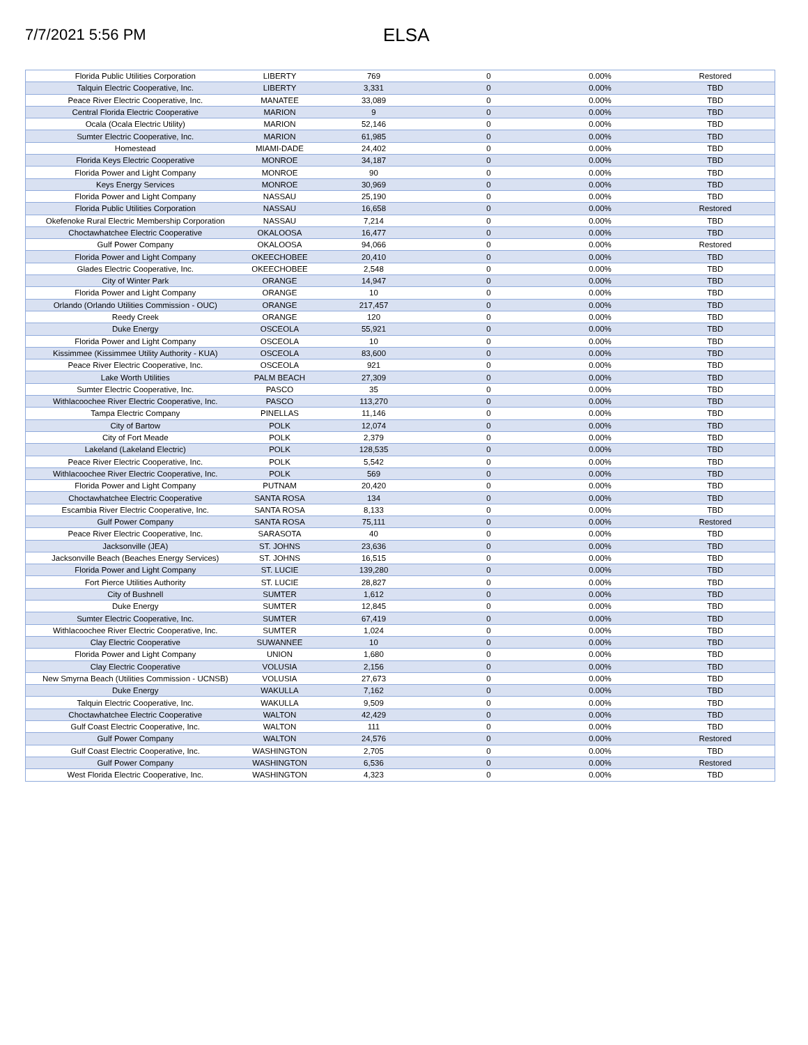7/7/2021 5:56 PM
ELSA
| Florida Public Utilities Corporation | LIBERTY | 769 | 0 | 0.00% | Restored |
| Talquin Electric Cooperative, Inc. | LIBERTY | 3,331 | 0 | 0.00% | TBD |
| Peace River Electric Cooperative, Inc. | MANATEE | 33,089 | 0 | 0.00% | TBD |
| Central Florida Electric Cooperative | MARION | 9 | 0 | 0.00% | TBD |
| Ocala (Ocala Electric Utility) | MARION | 52,146 | 0 | 0.00% | TBD |
| Sumter Electric Cooperative, Inc. | MARION | 61,985 | 0 | 0.00% | TBD |
| Homestead | MIAMI-DADE | 24,402 | 0 | 0.00% | TBD |
| Florida Keys Electric Cooperative | MONROE | 34,187 | 0 | 0.00% | TBD |
| Florida Power and Light Company | MONROE | 90 | 0 | 0.00% | TBD |
| Keys Energy Services | MONROE | 30,969 | 0 | 0.00% | TBD |
| Florida Power and Light Company | NASSAU | 25,190 | 0 | 0.00% | TBD |
| Florida Public Utilities Corporation | NASSAU | 16,658 | 0 | 0.00% | Restored |
| Okefenoke Rural Electric Membership Corporation | NASSAU | 7,214 | 0 | 0.00% | TBD |
| Choctawhatchee Electric Cooperative | OKALOOSA | 16,477 | 0 | 0.00% | TBD |
| Gulf Power Company | OKALOOSA | 94,066 | 0 | 0.00% | Restored |
| Florida Power and Light Company | OKEECHOBEE | 20,410 | 0 | 0.00% | TBD |
| Glades Electric Cooperative, Inc. | OKEECHOBEE | 2,548 | 0 | 0.00% | TBD |
| City of Winter Park | ORANGE | 14,947 | 0 | 0.00% | TBD |
| Florida Power and Light Company | ORANGE | 10 | 0 | 0.00% | TBD |
| Orlando (Orlando Utilities Commission - OUC) | ORANGE | 217,457 | 0 | 0.00% | TBD |
| Reedy Creek | ORANGE | 120 | 0 | 0.00% | TBD |
| Duke Energy | OSCEOLA | 55,921 | 0 | 0.00% | TBD |
| Florida Power and Light Company | OSCEOLA | 10 | 0 | 0.00% | TBD |
| Kissimmee (Kissimmee Utility Authority - KUA) | OSCEOLA | 83,600 | 0 | 0.00% | TBD |
| Peace River Electric Cooperative, Inc. | OSCEOLA | 921 | 0 | 0.00% | TBD |
| Lake Worth Utilities | PALM BEACH | 27,309 | 0 | 0.00% | TBD |
| Sumter Electric Cooperative, Inc. | PASCO | 35 | 0 | 0.00% | TBD |
| Withlacoochee River Electric Cooperative, Inc. | PASCO | 113,270 | 0 | 0.00% | TBD |
| Tampa Electric Company | PINELLAS | 11,146 | 0 | 0.00% | TBD |
| City of Bartow | POLK | 12,074 | 0 | 0.00% | TBD |
| City of Fort Meade | POLK | 2,379 | 0 | 0.00% | TBD |
| Lakeland (Lakeland Electric) | POLK | 128,535 | 0 | 0.00% | TBD |
| Peace River Electric Cooperative, Inc. | POLK | 5,542 | 0 | 0.00% | TBD |
| Withlacoochee River Electric Cooperative, Inc. | POLK | 569 | 0 | 0.00% | TBD |
| Florida Power and Light Company | PUTNAM | 20,420 | 0 | 0.00% | TBD |
| Choctawhatchee Electric Cooperative | SANTA ROSA | 134 | 0 | 0.00% | TBD |
| Escambia River Electric Cooperative, Inc. | SANTA ROSA | 8,133 | 0 | 0.00% | TBD |
| Gulf Power Company | SANTA ROSA | 75,111 | 0 | 0.00% | Restored |
| Peace River Electric Cooperative, Inc. | SARASOTA | 40 | 0 | 0.00% | TBD |
| Jacksonville (JEA) | ST. JOHNS | 23,636 | 0 | 0.00% | TBD |
| Jacksonville Beach (Beaches Energy Services) | ST. JOHNS | 16,515 | 0 | 0.00% | TBD |
| Florida Power and Light Company | ST. LUCIE | 139,280 | 0 | 0.00% | TBD |
| Fort Pierce Utilities Authority | ST. LUCIE | 28,827 | 0 | 0.00% | TBD |
| City of Bushnell | SUMTER | 1,612 | 0 | 0.00% | TBD |
| Duke Energy | SUMTER | 12,845 | 0 | 0.00% | TBD |
| Sumter Electric Cooperative, Inc. | SUMTER | 67,419 | 0 | 0.00% | TBD |
| Withlacoochee River Electric Cooperative, Inc. | SUMTER | 1,024 | 0 | 0.00% | TBD |
| Clay Electric Cooperative | SUWANNEE | 10 | 0 | 0.00% | TBD |
| Florida Power and Light Company | UNION | 1,680 | 0 | 0.00% | TBD |
| Clay Electric Cooperative | VOLUSIA | 2,156 | 0 | 0.00% | TBD |
| New Smyrna Beach (Utilities Commission - UCNSB) | VOLUSIA | 27,673 | 0 | 0.00% | TBD |
| Duke Energy | WAKULLA | 7,162 | 0 | 0.00% | TBD |
| Talquin Electric Cooperative, Inc. | WAKULLA | 9,509 | 0 | 0.00% | TBD |
| Choctawhatchee Electric Cooperative | WALTON | 42,429 | 0 | 0.00% | TBD |
| Gulf Coast Electric Cooperative, Inc. | WALTON | 111 | 0 | 0.00% | TBD |
| Gulf Power Company | WALTON | 24,576 | 0 | 0.00% | Restored |
| Gulf Coast Electric Cooperative, Inc. | WASHINGTON | 2,705 | 0 | 0.00% | TBD |
| Gulf Power Company | WASHINGTON | 6,536 | 0 | 0.00% | Restored |
| West Florida Electric Cooperative, Inc. | WASHINGTON | 4,323 | 0 | 0.00% | TBD |